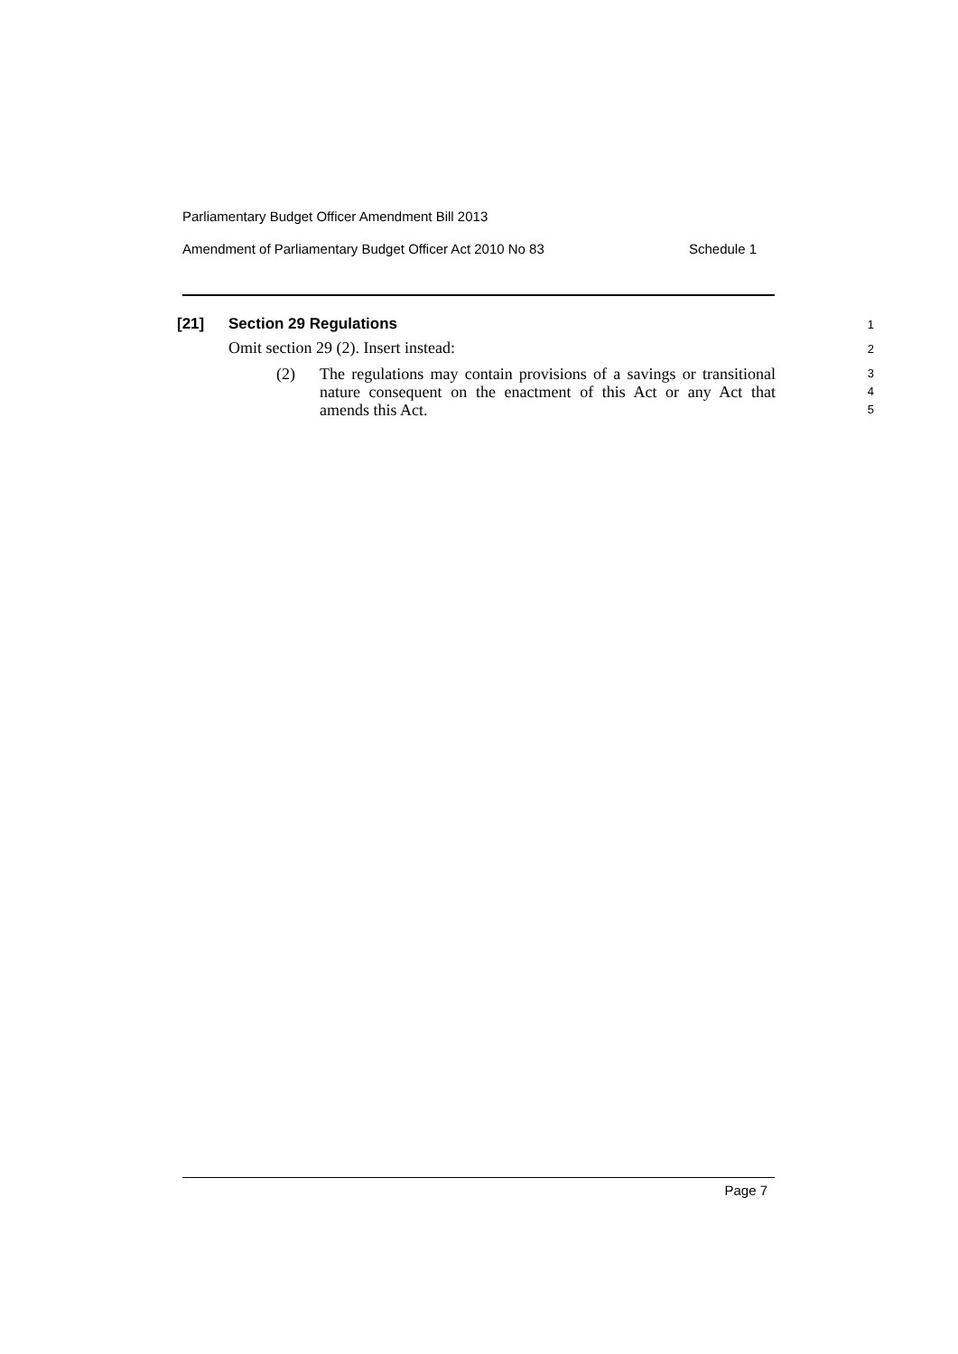Parliamentary Budget Officer Amendment Bill 2013
Amendment of Parliamentary Budget Officer Act 2010 No 83 Schedule 1
[21] Section 29 Regulations 1
Omit section 29 (2). Insert instead: 2
(2) The regulations may contain provisions of a savings or transitional nature consequent on the enactment of this Act or any Act that amends this Act. 3
4
5
Page 7